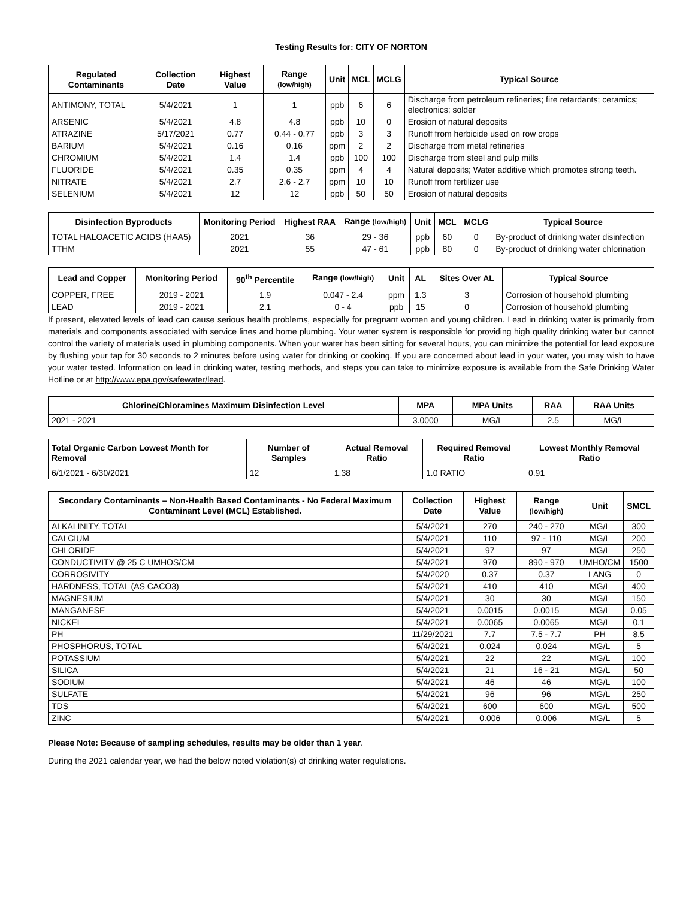Testing Results for: CITY OF NORTON
| Regulated Contaminants | Collection Date | Highest Value | Range (low/high) | Unit | MCL | MCLG | Typical Source |
| --- | --- | --- | --- | --- | --- | --- | --- |
| ANTIMONY, TOTAL | 5/4/2021 | 1 | 1 | ppb | 6 | 6 | Discharge from petroleum refineries; fire retardants; ceramics; electronics; solder |
| ARSENIC | 5/4/2021 | 4.8 | 4.8 | ppb | 10 | 0 | Erosion of natural deposits |
| ATRAZINE | 5/17/2021 | 0.77 | 0.44 - 0.77 | ppb | 3 | 3 | Runoff from herbicide used on row crops |
| BARIUM | 5/4/2021 | 0.16 | 0.16 | ppm | 2 | 2 | Discharge from metal refineries |
| CHROMIUM | 5/4/2021 | 1.4 | 1.4 | ppb | 100 | 100 | Discharge from steel and pulp mills |
| FLUORIDE | 5/4/2021 | 0.35 | 0.35 | ppm | 4 | 4 | Natural deposits; Water additive which promotes strong teeth. |
| NITRATE | 5/4/2021 | 2.7 | 2.6 - 2.7 | ppm | 10 | 10 | Runoff from fertilizer use |
| SELENIUM | 5/4/2021 | 12 | 12 | ppb | 50 | 50 | Erosion of natural deposits |
| Disinfection Byproducts | Monitoring Period | Highest RAA | Range (low/high) | Unit | MCL | MCLG | Typical Source |
| --- | --- | --- | --- | --- | --- | --- | --- |
| TOTAL HALOACETIC ACIDS (HAA5) | 2021 | 36 | 29 - 36 | ppb | 60 | 0 | By-product of drinking water disinfection |
| TTHM | 2021 | 55 | 47 - 61 | ppb | 80 | 0 | By-product of drinking water chlorination |
| Lead and Copper | Monitoring Period | 90<sup>th</sup> Percentile | Range (low/high) | Unit | AL | Sites Over AL | Typical Source |
| --- | --- | --- | --- | --- | --- | --- | --- |
| COPPER, FREE | 2019 - 2021 | 1.9 | 0.047 - 2.4 | ppm | 1.3 | 3 | Corrosion of household plumbing |
| LEAD | 2019 - 2021 | 2.1 | 0 - 4 | ppb | 15 | 0 | Corrosion of household plumbing |
If present, elevated levels of lead can cause serious health problems, especially for pregnant women and young children. Lead in drinking water is primarily from materials and components associated with service lines and home plumbing. Your water system is responsible for providing high quality drinking water but cannot control the variety of materials used in plumbing components. When your water has been sitting for several hours, you can minimize the potential for lead exposure by flushing your tap for 30 seconds to 2 minutes before using water for drinking or cooking. If you are concerned about lead in your water, you may wish to have your water tested. Information on lead in drinking water, testing methods, and steps you can take to minimize exposure is available from the Safe Drinking Water Hotline or at http://www.epa.gov/safewater/lead.
| Chlorine/Chloramines Maximum Disinfection Level | MPA | MPA Units | RAA | RAA Units |
| --- | --- | --- | --- | --- |
| 2021 - 2021 | 3.0000 | MG/L | 2.5 | MG/L |
| Total Organic Carbon Lowest Month for Removal | Number of Samples | Actual Removal Ratio | Required Removal Ratio | Lowest Monthly Removal Ratio |
| --- | --- | --- | --- | --- |
| 6/1/2021 - 6/30/2021 | 12 | 1.38 | 1.0 RATIO | 0.91 |
| Secondary Contaminants – Non-Health Based Contaminants - No Federal Maximum Contaminant Level (MCL) Established. | Collection Date | Highest Value | Range (low/high) | Unit | SMCL |
| --- | --- | --- | --- | --- | --- |
| ALKALINITY, TOTAL | 5/4/2021 | 270 | 240 - 270 | MG/L | 300 |
| CALCIUM | 5/4/2021 | 110 | 97 - 110 | MG/L | 200 |
| CHLORIDE | 5/4/2021 | 97 | 97 | MG/L | 250 |
| CONDUCTIVITY @ 25 C UMHOS/CM | 5/4/2021 | 970 | 890 - 970 | UMHO/CM | 1500 |
| CORROSIVITY | 5/4/2020 | 0.37 | 0.37 | LANG | 0 |
| HARDNESS, TOTAL (AS CACO3) | 5/4/2021 | 410 | 410 | MG/L | 400 |
| MAGNESIUM | 5/4/2021 | 30 | 30 | MG/L | 150 |
| MANGANESE | 5/4/2021 | 0.0015 | 0.0015 | MG/L | 0.05 |
| NICKEL | 5/4/2021 | 0.0065 | 0.0065 | MG/L | 0.1 |
| PH | 11/29/2021 | 7.7 | 7.5 - 7.7 | PH | 8.5 |
| PHOSPHORUS, TOTAL | 5/4/2021 | 0.024 | 0.024 | MG/L | 5 |
| POTASSIUM | 5/4/2021 | 22 | 22 | MG/L | 100 |
| SILICA | 5/4/2021 | 21 | 16 - 21 | MG/L | 50 |
| SODIUM | 5/4/2021 | 46 | 46 | MG/L | 100 |
| SULFATE | 5/4/2021 | 96 | 96 | MG/L | 250 |
| TDS | 5/4/2021 | 600 | 600 | MG/L | 500 |
| ZINC | 5/4/2021 | 0.006 | 0.006 | MG/L | 5 |
Please Note: Because of sampling schedules, results may be older than 1 year.
During the 2021 calendar year, we had the below noted violation(s) of drinking water regulations.